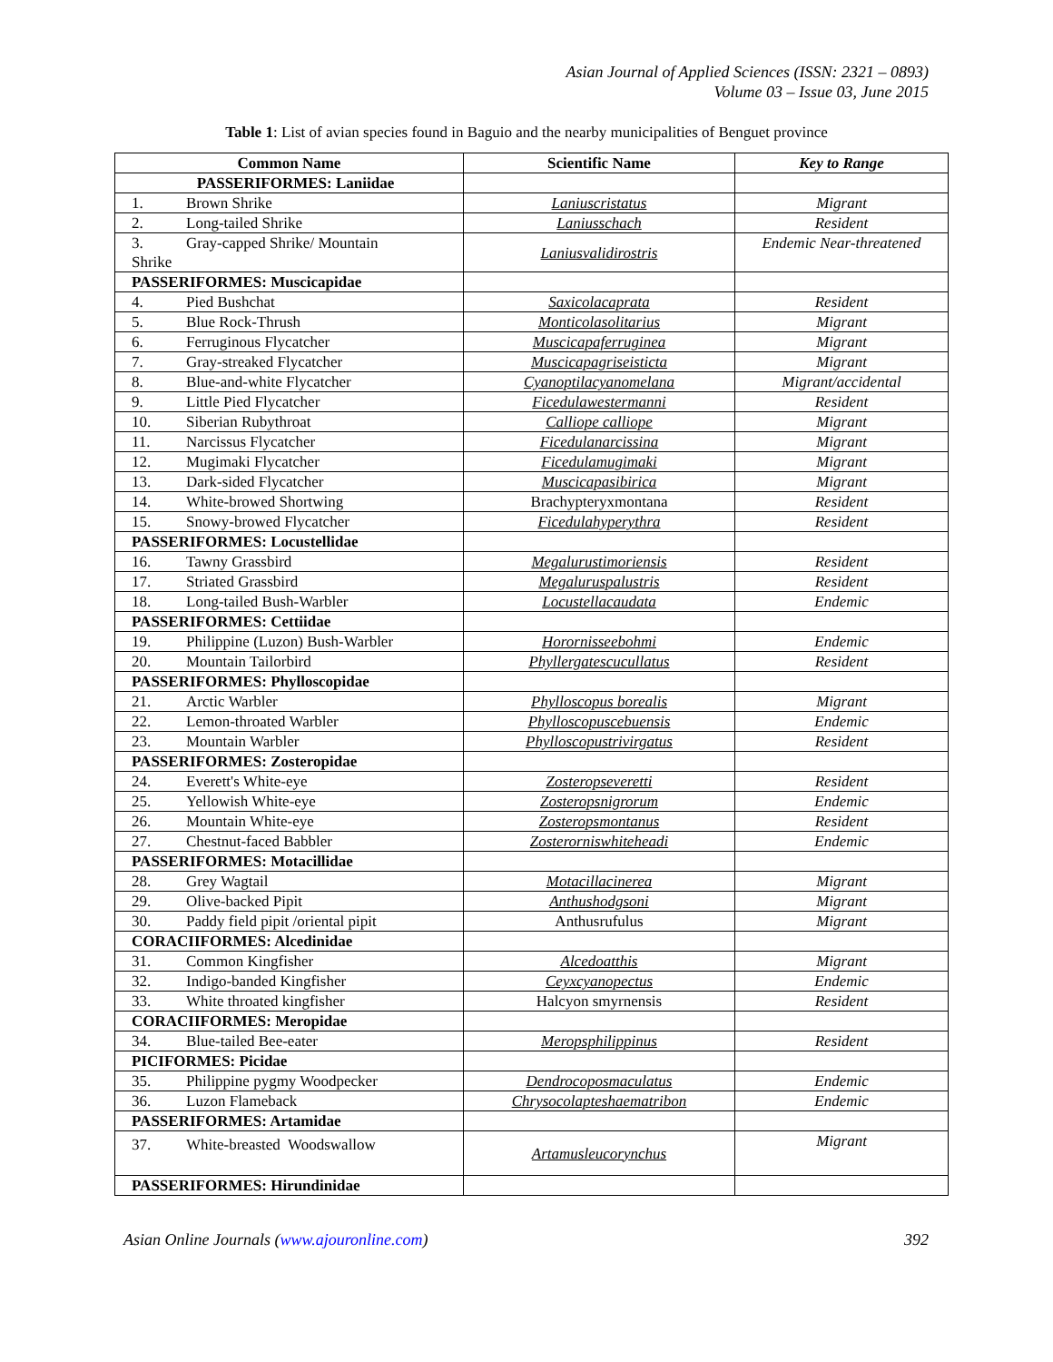Asian Journal of Applied Sciences (ISSN: 2321 – 0893)
Volume 03 – Issue 03, June 2015
Table 1: List of avian species found in Baguio and the nearby municipalities of Benguet province
| Common Name | Scientific Name | Key to Range |
| --- | --- | --- |
| PASSERIFORMES: Laniidae | | |
| 1. Brown Shrike | Laniuscristatus | Migrant |
| 2. Long-tailed Shrike | Laniusschach | Resident |
| 3. Gray-capped Shrike/ Mountain Shrike | Laniusvalidirostris | Endemic Near-threatened |
| PASSERIFORMES: Muscicapidae | | |
| 4. Pied Bushchat | Saxicolacaprata | Resident |
| 5. Blue Rock-Thrush | Monticolasolitarius | Migrant |
| 6. Ferruginous Flycatcher | Muscicapaferruginea | Migrant |
| 7. Gray-streaked Flycatcher | Muscicapagriseisticta | Migrant |
| 8. Blue-and-white Flycatcher | Cyanoptilacyanomelana | Migrant/accidental |
| 9. Little Pied Flycatcher | Ficedulawestermanni | Resident |
| 10. Siberian Rubythroat | Calliope calliope | Migrant |
| 11. Narcissus Flycatcher | Ficedulanarcissina | Migrant |
| 12. Mugimaki Flycatcher | Ficedulamugimaki | Migrant |
| 13. Dark-sided Flycatcher | Muscicapasibirica | Migrant |
| 14. White-browed Shortwing | Brachypteryxmontana | Resident |
| 15. Snowy-browed Flycatcher | Ficedulahyperythra | Resident |
| PASSERIFORMES: Locustellidae | | |
| 16. Tawny Grassbird | Megalurustimoriensis | Resident |
| 17. Striated Grassbird | Megaluruspalustris | Resident |
| 18. Long-tailed Bush-Warbler | Locustellacaudata | Endemic |
| PASSERIFORMES: Cettiidae | | |
| 19. Philippine (Luzon) Bush-Warbler | Horornisseebohmi | Endemic |
| 20. Mountain Tailorbird | Phyllergatescucullatus | Resident |
| PASSERIFORMES: Phylloscopidae | | |
| 21. Arctic Warbler | Phylloscopus borealis | Migrant |
| 22. Lemon-throated Warbler | Phylloscopuscebuensis | Endemic |
| 23. Mountain Warbler | Phylloscopustrivirgatus | Resident |
| PASSERIFORMES: Zosteropidae | | |
| 24. Everett's White-eye | Zosteropseveretti | Resident |
| 25. Yellowish White-eye | Zosteropsnigrorum | Endemic |
| 26. Mountain White-eye | Zosteropsmontanus | Resident |
| 27. Chestnut-faced Babbler | Zosterorniswhiteheadi | Endemic |
| PASSERIFORMES: Motacillidae | | |
| 28. Grey Wagtail | Motacillacinerea | Migrant |
| 29. Olive-backed Pipit | Anthushodgsoni | Migrant |
| 30. Paddy field pipit /oriental pipit | Anthusrufulus | Migrant |
| CORACIIFORMES: Alcedinidae | | |
| 31. Common Kingfisher | Alcedoatthis | Migrant |
| 32. Indigo-banded Kingfisher | Ceyxcyanopectus | Endemic |
| 33. White throated kingfisher | Halcyon smyrnensis | Resident |
| CORACIIFORMES: Meropidae | | |
| 34. Blue-tailed Bee-eater | Meropsphilippinus | Resident |
| PICIFORMES: Picidae | | |
| 35. Philippine pygmy Woodpecker | Dendrocoposmaculatus | Endemic |
| 36. Luzon Flameback | Chrysocolapteshaematribon | Endemic |
| PASSERIFORMES: Artamidae | | |
| 37. White-breasted Woodswallow | Artamusleucorynchus | Migrant |
| PASSERIFORMES: Hirundinidae | | |
Asian Online Journals (www.ajouronline.com) 392